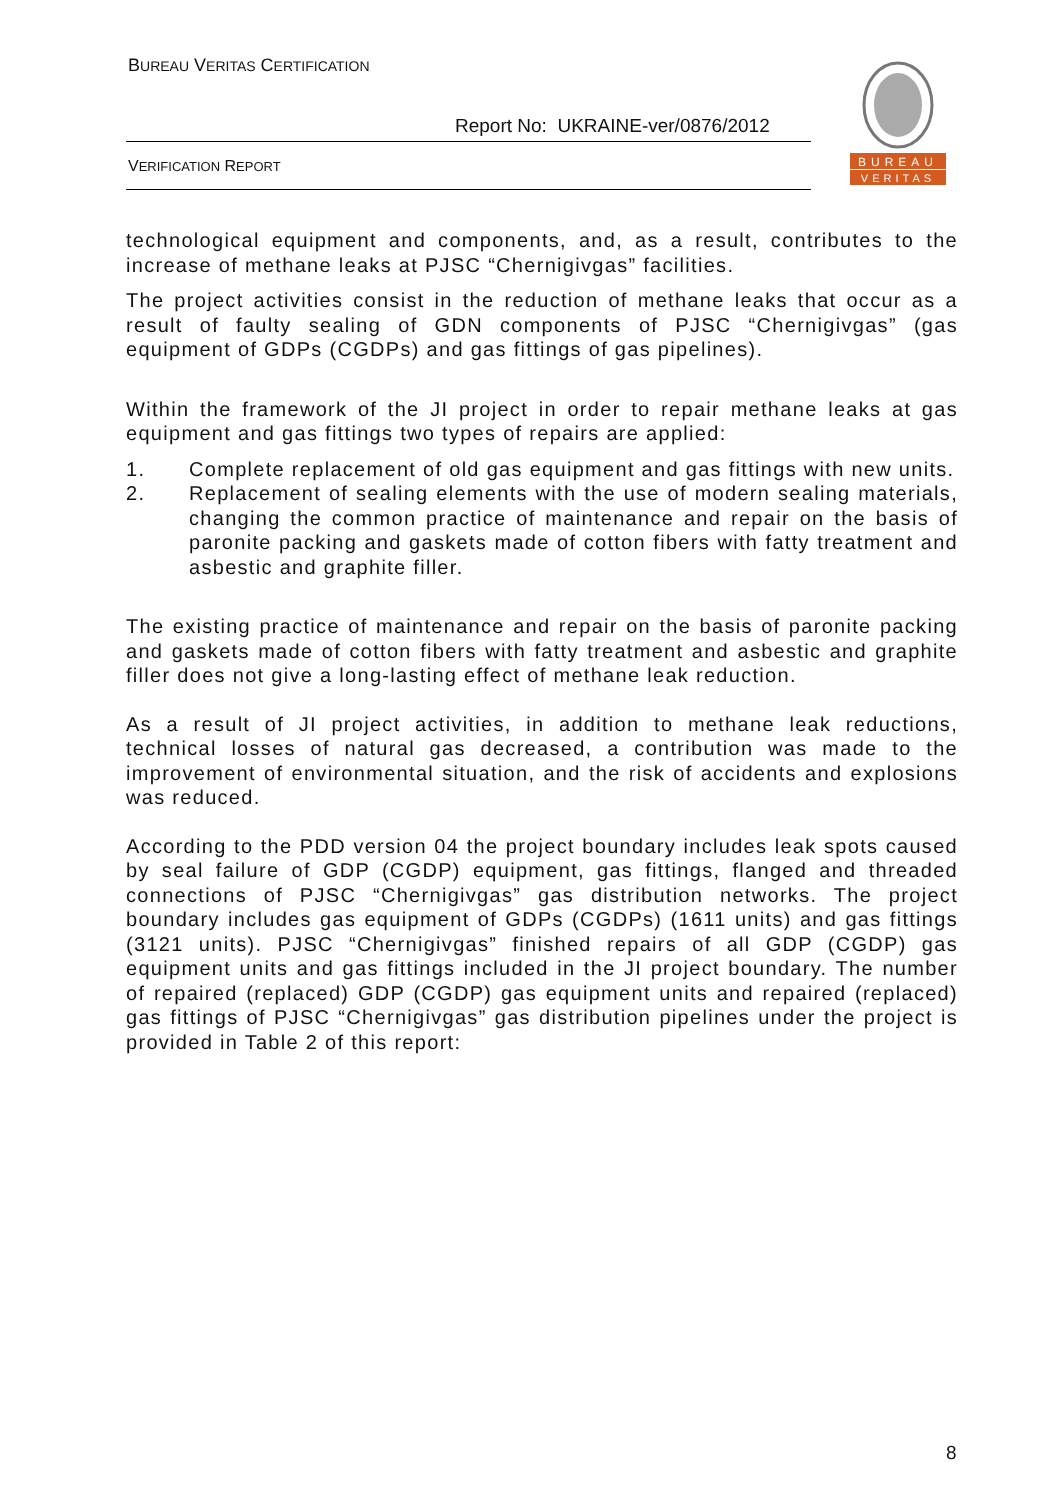BUREAU VERITAS CERTIFICATION
Report No: UKRAINE-ver/0876/2012
VERIFICATION REPORT
BUREAU
VERITAS
technological equipment and components, and, as a result, contributes to the increase of methane leaks at PJSC “Chernigivgas” facilities.
The project activities consist in the reduction of methane leaks that occur as a result of faulty sealing of GDN components of PJSC “Chernigivgas” (gas equipment of GDPs (CGDPs) and gas fittings of gas pipelines).
Within the framework of the JI project in order to repair methane leaks at gas equipment and gas fittings two types of repairs are applied:
1. Complete replacement of old gas equipment and gas fittings with new units.
2. Replacement of sealing elements with the use of modern sealing materials, changing the common practice of maintenance and repair on the basis of paronite packing and gaskets made of cotton fibers with fatty treatment and asbestic and graphite filler.
The existing practice of maintenance and repair on the basis of paronite packing and gaskets made of cotton fibers with fatty treatment and asbestic and graphite filler does not give a long-lasting effect of methane leak reduction.
As a result of JI project activities, in addition to methane leak reductions, technical losses of natural gas decreased, a contribution was made to the improvement of environmental situation, and the risk of accidents and explosions was reduced.
According to the PDD version 04 the project boundary includes leak spots caused by seal failure of GDP (CGDP) equipment, gas fittings, flanged and threaded connections of PJSC “Chernigivgas” gas distribution networks. The project boundary includes gas equipment of GDPs (CGDPs) (1611 units) and gas fittings (3121 units). PJSC “Chernigivgas” finished repairs of all GDP (CGDP) gas equipment units and gas fittings included in the JI project boundary. The number of repaired (replaced) GDP (CGDP) gas equipment units and repaired (replaced) gas fittings of PJSC “Chernigivgas” gas distribution pipelines under the project is provided in Table 2 of this report:
8